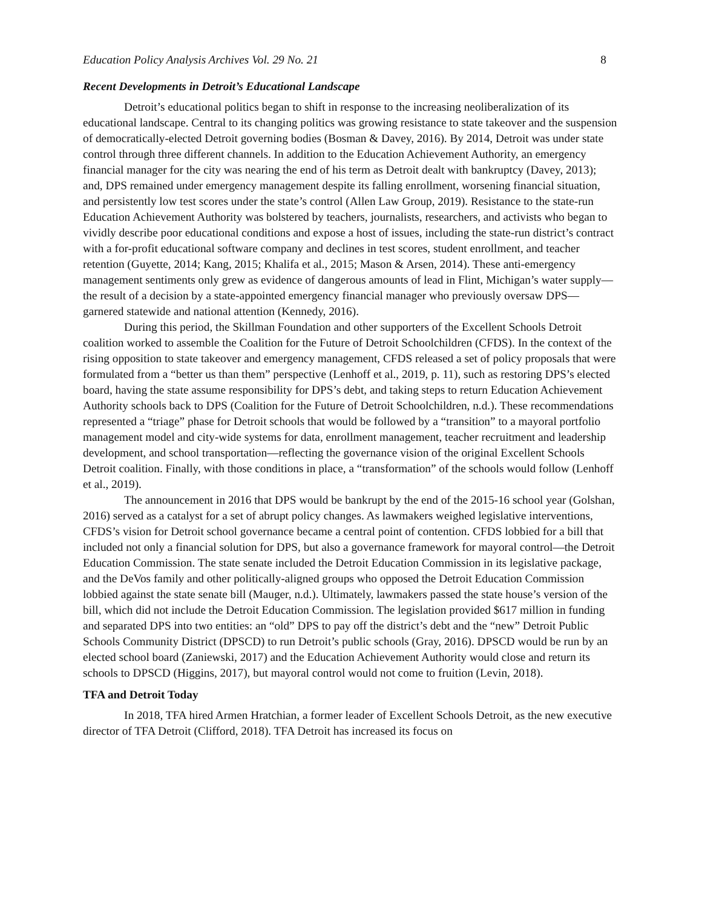Education Policy Analysis Archives Vol. 29 No. 21 8
Recent Developments in Detroit’s Educational Landscape
Detroit’s educational politics began to shift in response to the increasing neoliberalization of its educational landscape. Central to its changing politics was growing resistance to state takeover and the suspension of democratically-elected Detroit governing bodies (Bosman & Davey, 2016). By 2014, Detroit was under state control through three different channels. In addition to the Education Achievement Authority, an emergency financial manager for the city was nearing the end of his term as Detroit dealt with bankruptcy (Davey, 2013); and, DPS remained under emergency management despite its falling enrollment, worsening financial situation, and persistently low test scores under the state’s control (Allen Law Group, 2019). Resistance to the state-run Education Achievement Authority was bolstered by teachers, journalists, researchers, and activists who began to vividly describe poor educational conditions and expose a host of issues, including the state-run district’s contract with a for-profit educational software company and declines in test scores, student enrollment, and teacher retention (Guyette, 2014; Kang, 2015; Khalifa et al., 2015; Mason & Arsen, 2014). These anti-emergency management sentiments only grew as evidence of dangerous amounts of lead in Flint, Michigan’s water supply—the result of a decision by a state-appointed emergency financial manager who previously oversaw DPS—garnered statewide and national attention (Kennedy, 2016).
During this period, the Skillman Foundation and other supporters of the Excellent Schools Detroit coalition worked to assemble the Coalition for the Future of Detroit Schoolchildren (CFDS). In the context of the rising opposition to state takeover and emergency management, CFDS released a set of policy proposals that were formulated from a “better us than them” perspective (Lenhoff et al., 2019, p. 11), such as restoring DPS’s elected board, having the state assume responsibility for DPS’s debt, and taking steps to return Education Achievement Authority schools back to DPS (Coalition for the Future of Detroit Schoolchildren, n.d.). These recommendations represented a “triage” phase for Detroit schools that would be followed by a “transition” to a mayoral portfolio management model and city-wide systems for data, enrollment management, teacher recruitment and leadership development, and school transportation—reflecting the governance vision of the original Excellent Schools Detroit coalition. Finally, with those conditions in place, a “transformation” of the schools would follow (Lenhoff et al., 2019).
The announcement in 2016 that DPS would be bankrupt by the end of the 2015-16 school year (Golshan, 2016) served as a catalyst for a set of abrupt policy changes. As lawmakers weighed legislative interventions, CFDS’s vision for Detroit school governance became a central point of contention. CFDS lobbied for a bill that included not only a financial solution for DPS, but also a governance framework for mayoral control—the Detroit Education Commission. The state senate included the Detroit Education Commission in its legislative package, and the DeVos family and other politically-aligned groups who opposed the Detroit Education Commission lobbied against the state senate bill (Mauger, n.d.). Ultimately, lawmakers passed the state house’s version of the bill, which did not include the Detroit Education Commission. The legislation provided $617 million in funding and separated DPS into two entities: an “old” DPS to pay off the district’s debt and the “new” Detroit Public Schools Community District (DPSCD) to run Detroit’s public schools (Gray, 2016). DPSCD would be run by an elected school board (Zaniewski, 2017) and the Education Achievement Authority would close and return its schools to DPSCD (Higgins, 2017), but mayoral control would not come to fruition (Levin, 2018).
TFA and Detroit Today
In 2018, TFA hired Armen Hratchian, a former leader of Excellent Schools Detroit, as the new executive director of TFA Detroit (Clifford, 2018). TFA Detroit has increased its focus on